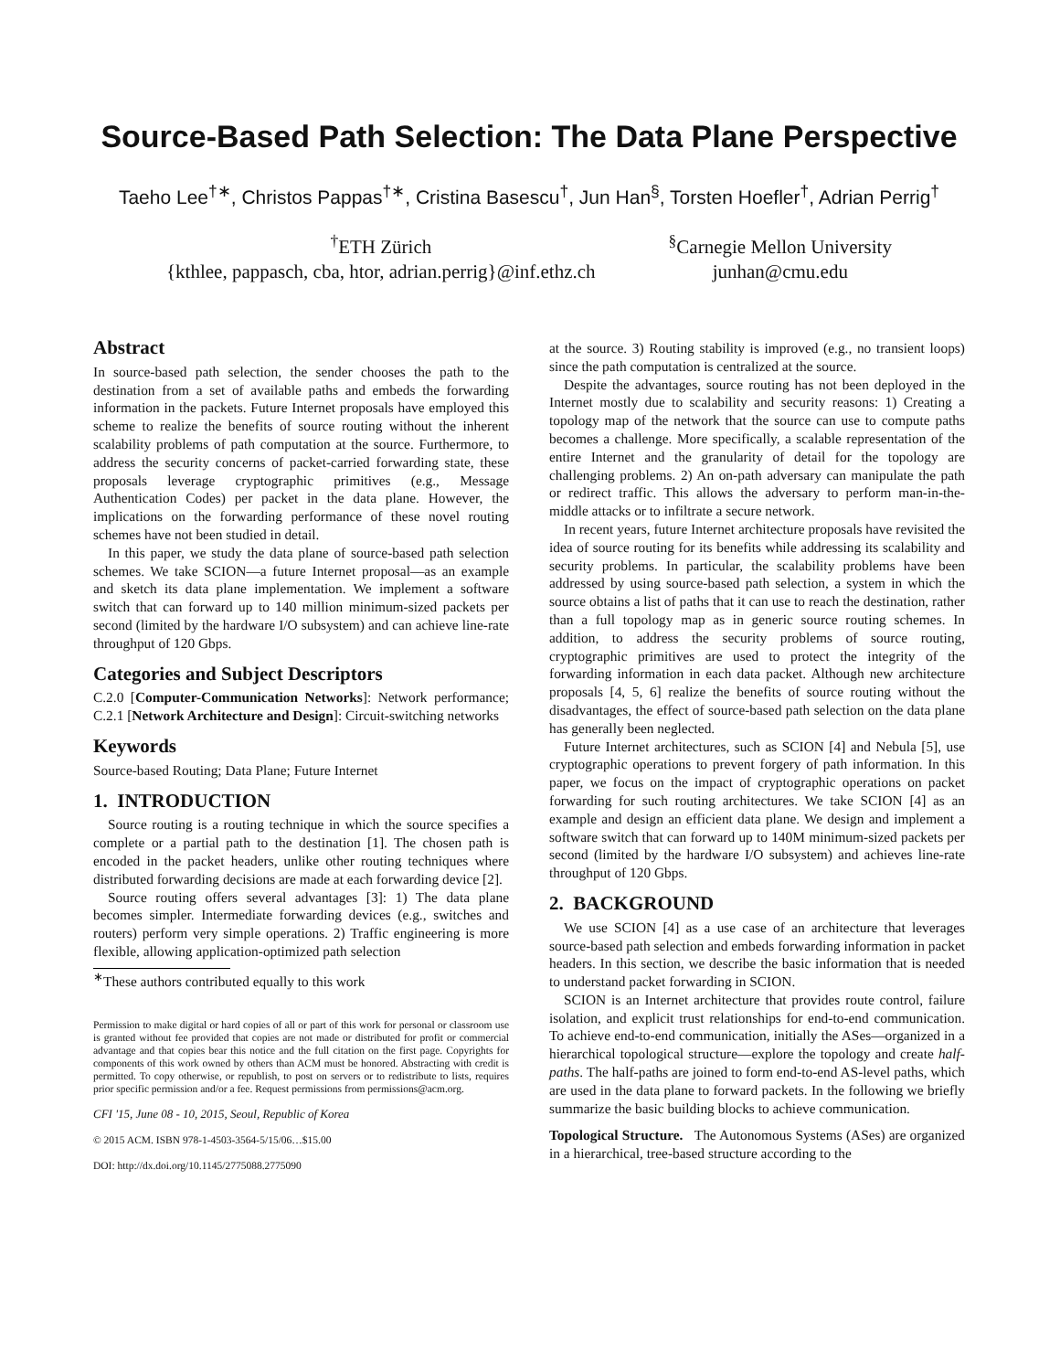Source-Based Path Selection: The Data Plane Perspective
Taeho Lee<sup>†∗</sup>, Christos Pappas<sup>†∗</sup>, Cristina Basescu<sup>†</sup>, Jun Han<sup>§</sup>, Torsten Hoefler<sup>†</sup>, Adrian Perrig<sup>†</sup>
<sup>†</sup> ETH Zürich
{kthlee, pappasch, cba, htor, adrian.perrig}@inf.ethz.ch
<sup>§</sup> Carnegie Mellon University
junhan@cmu.edu
Abstract
In source-based path selection, the sender chooses the path to the destination from a set of available paths and embeds the forwarding information in the packets. Future Internet proposals have employed this scheme to realize the benefits of source routing without the inherent scalability problems of path computation at the source. Furthermore, to address the security concerns of packet-carried forwarding state, these proposals leverage cryptographic primitives (e.g., Message Authentication Codes) per packet in the data plane. However, the implications on the forwarding performance of these novel routing schemes have not been studied in detail.
In this paper, we study the data plane of source-based path selection schemes. We take SCION—a future Internet proposal—as an example and sketch its data plane implementation. We implement a software switch that can forward up to 140 million minimum-sized packets per second (limited by the hardware I/O subsystem) and can achieve line-rate throughput of 120 Gbps.
Categories and Subject Descriptors
C.2.0 [Computer-Communication Networks]: Network performance; C.2.1 [Network Architecture and Design]: Circuit-switching networks
Keywords
Source-based Routing; Data Plane; Future Internet
1. INTRODUCTION
Source routing is a routing technique in which the source specifies a complete or a partial path to the destination [1]. The chosen path is encoded in the packet headers, unlike other routing techniques where distributed forwarding decisions are made at each forwarding device [2].
Source routing offers several advantages [3]: 1) The data plane becomes simpler. Intermediate forwarding devices (e.g., switches and routers) perform very simple operations. 2) Traffic engineering is more flexible, allowing application-optimized path selection
<sup>∗</sup>These authors contributed equally to this work
Permission to make digital or hard copies of all or part of this work for personal or classroom use is granted without fee provided that copies are not made or distributed for profit or commercial advantage and that copies bear this notice and the full citation on the first page. Copyrights for components of this work owned by others than ACM must be honored. Abstracting with credit is permitted. To copy otherwise, or republish, to post on servers or to redistribute to lists, requires prior specific permission and/or a fee. Request permissions from permissions@acm.org.
CFI '15, June 08 - 10, 2015, Seoul, Republic of Korea
© 2015 ACM. ISBN 978-1-4503-3564-5/15/06…$15.00
DOI: http://dx.doi.org/10.1145/2775088.2775090
at the source. 3) Routing stability is improved (e.g., no transient loops) since the path computation is centralized at the source.
Despite the advantages, source routing has not been deployed in the Internet mostly due to scalability and security reasons: 1) Creating a topology map of the network that the source can use to compute paths becomes a challenge. More specifically, a scalable representation of the entire Internet and the granularity of detail for the topology are challenging problems. 2) An on-path adversary can manipulate the path or redirect traffic. This allows the adversary to perform man-in-the-middle attacks or to infiltrate a secure network.
In recent years, future Internet architecture proposals have revisited the idea of source routing for its benefits while addressing its scalability and security problems. In particular, the scalability problems have been addressed by using source-based path selection, a system in which the source obtains a list of paths that it can use to reach the destination, rather than a full topology map as in generic source routing schemes. In addition, to address the security problems of source routing, cryptographic primitives are used to protect the integrity of the forwarding information in each data packet. Although new architecture proposals [4, 5, 6] realize the benefits of source routing without the disadvantages, the effect of source-based path selection on the data plane has generally been neglected.
Future Internet architectures, such as SCION [4] and Nebula [5], use cryptographic operations to prevent forgery of path information. In this paper, we focus on the impact of cryptographic operations on packet forwarding for such routing architectures. We take SCION [4] as an example and design an efficient data plane. We design and implement a software switch that can forward up to 140M minimum-sized packets per second (limited by the hardware I/O subsystem) and achieves line-rate throughput of 120 Gbps.
2. BACKGROUND
We use SCION [4] as a use case of an architecture that leverages source-based path selection and embeds forwarding information in packet headers. In this section, we describe the basic information that is needed to understand packet forwarding in SCION.
SCION is an Internet architecture that provides route control, failure isolation, and explicit trust relationships for end-to-end communication. To achieve end-to-end communication, initially the ASes—organized in a hierarchical topological structure—explore the topology and create half-paths. The half-paths are joined to form end-to-end AS-level paths, which are used in the data plane to forward packets. In the following we briefly summarize the basic building blocks to achieve communication.
Topological Structure. The Autonomous Systems (ASes) are organized in a hierarchical, tree-based structure according to the